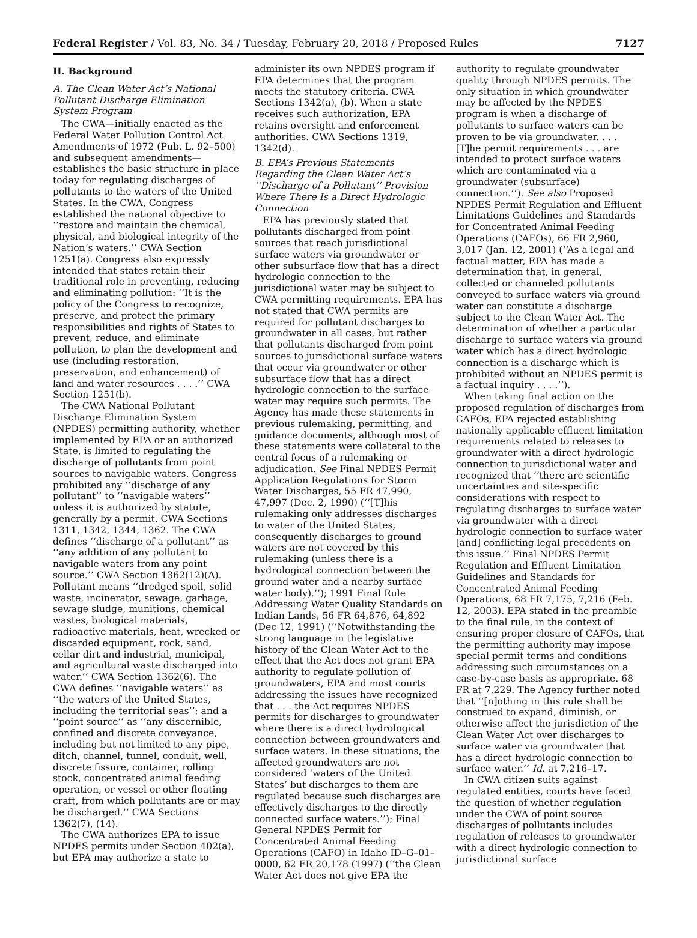Federal Register / Vol. 83, No. 34 / Tuesday, February 20, 2018 / Proposed Rules 7127
II. Background
A. The Clean Water Act’s National Pollutant Discharge Elimination System Program
The CWA—initially enacted as the Federal Water Pollution Control Act Amendments of 1972 (Pub. L. 92–500) and subsequent amendments— establishes the basic structure in place today for regulating discharges of pollutants to the waters of the United States. In the CWA, Congress established the national objective to ‘‘restore and maintain the chemical, physical, and biological integrity of the Nation’s waters.’’ CWA Section 1251(a). Congress also expressly intended that states retain their traditional role in preventing, reducing and eliminating pollution: ‘‘It is the policy of the Congress to recognize, preserve, and protect the primary responsibilities and rights of States to prevent, reduce, and eliminate pollution, to plan the development and use (including restoration, preservation, and enhancement) of land and water resources . . . .’’ CWA Section 1251(b).
The CWA National Pollutant Discharge Elimination System (NPDES) permitting authority, whether implemented by EPA or an authorized State, is limited to regulating the discharge of pollutants from point sources to navigable waters. Congress prohibited any ‘‘discharge of any pollutant’’ to ‘‘navigable waters’’ unless it is authorized by statute, generally by a permit. CWA Sections 1311, 1342, 1344, 1362. The CWA defines ‘‘discharge of a pollutant’’ as ‘‘any addition of any pollutant to navigable waters from any point source.’’ CWA Section 1362(12)(A). Pollutant means ‘‘dredged spoil, solid waste, incinerator, sewage, garbage, sewage sludge, munitions, chemical wastes, biological materials, radioactive materials, heat, wrecked or discarded equipment, rock, sand, cellar dirt and industrial, municipal, and agricultural waste discharged into water.’’ CWA Section 1362(6). The CWA defines ‘‘navigable waters’’ as ‘‘the waters of the United States, including the territorial seas’’; and a ‘‘point source’’ as ‘‘any discernible, confined and discrete conveyance, including but not limited to any pipe, ditch, channel, tunnel, conduit, well, discrete fissure, container, rolling stock, concentrated animal feeding operation, or vessel or other floating craft, from which pollutants are or may be discharged.’’ CWA Sections 1362(7), (14).
The CWA authorizes EPA to issue NPDES permits under Section 402(a), but EPA may authorize a state to
administer its own NPDES program if EPA determines that the program meets the statutory criteria. CWA Sections 1342(a), (b). When a state receives such authorization, EPA retains oversight and enforcement authorities. CWA Sections 1319, 1342(d).
B. EPA’s Previous Statements Regarding the Clean Water Act’s ‘‘Discharge of a Pollutant’’ Provision Where There Is a Direct Hydrologic Connection
EPA has previously stated that pollutants discharged from point sources that reach jurisdictional surface waters via groundwater or other subsurface flow that has a direct hydrologic connection to the jurisdictional water may be subject to CWA permitting requirements. EPA has not stated that CWA permits are required for pollutant discharges to groundwater in all cases, but rather that pollutants discharged from point sources to jurisdictional surface waters that occur via groundwater or other subsurface flow that has a direct hydrologic connection to the surface water may require such permits. The Agency has made these statements in previous rulemaking, permitting, and guidance documents, although most of these statements were collateral to the central focus of a rulemaking or adjudication. See Final NPDES Permit Application Regulations for Storm Water Discharges, 55 FR 47,990, 47,997 (Dec. 2, 1990) (‘‘[T]his rulemaking only addresses discharges to water of the United States, consequently discharges to ground waters are not covered by this rulemaking (unless there is a hydrological connection between the ground water and a nearby surface water body).’’); 1991 Final Rule Addressing Water Quality Standards on Indian Lands, 56 FR 64,876, 64,892 (Dec 12, 1991) (‘‘Notwithstanding the strong language in the legislative history of the Clean Water Act to the effect that the Act does not grant EPA authority to regulate pollution of groundwaters, EPA and most courts addressing the issues have recognized that . . . the Act requires NPDES permits for discharges to groundwater where there is a direct hydrological connection between groundwaters and surface waters. In these situations, the affected groundwaters are not considered ‘waters of the United States’ but discharges to them are regulated because such discharges are effectively discharges to the directly connected surface waters.’’); Final General NPDES Permit for Concentrated Animal Feeding Operations (CAFO) in Idaho ID–G–01–0000, 62 FR 20,178 (1997) (‘‘the Clean Water Act does not give EPA the
authority to regulate groundwater quality through NPDES permits. The only situation in which groundwater may be affected by the NPDES program is when a discharge of pollutants to surface waters can be proven to be via groundwater. . . . [T]he permit requirements . . . are intended to protect surface waters which are contaminated via a groundwater (subsurface) connection.’’). See also Proposed NPDES Permit Regulation and Effluent Limitations Guidelines and Standards for Concentrated Animal Feeding Operations (CAFOs), 66 FR 2,960, 3,017 (Jan. 12, 2001) (‘‘As a legal and factual matter, EPA has made a determination that, in general, collected or channeled pollutants conveyed to surface waters via ground water can constitute a discharge subject to the Clean Water Act. The determination of whether a particular discharge to surface waters via ground water which has a direct hydrologic connection is a discharge which is prohibited without an NPDES permit is a factual inquiry . . . .’’).
When taking final action on the proposed regulation of discharges from CAFOs, EPA rejected establishing nationally applicable effluent limitation requirements related to releases to groundwater with a direct hydrologic connection to jurisdictional water and recognized that ‘‘there are scientific uncertainties and site-specific considerations with respect to regulating discharges to surface water via groundwater with a direct hydrologic connection to surface water [and] conflicting legal precedents on this issue.’’ Final NPDES Permit Regulation and Effluent Limitation Guidelines and Standards for Concentrated Animal Feeding Operations, 68 FR 7,175, 7,216 (Feb. 12, 2003). EPA stated in the preamble to the final rule, in the context of ensuring proper closure of CAFOs, that the permitting authority may impose special permit terms and conditions addressing such circumstances on a case-by-case basis as appropriate. 68 FR at 7,229. The Agency further noted that ‘‘[n]othing in this rule shall be construed to expand, diminish, or otherwise affect the jurisdiction of the Clean Water Act over discharges to surface water via groundwater that has a direct hydrologic connection to surface water.’’ Id. at 7,216–17.
In CWA citizen suits against regulated entities, courts have faced the question of whether regulation under the CWA of point source discharges of pollutants includes regulation of releases to groundwater with a direct hydrologic connection to jurisdictional surface